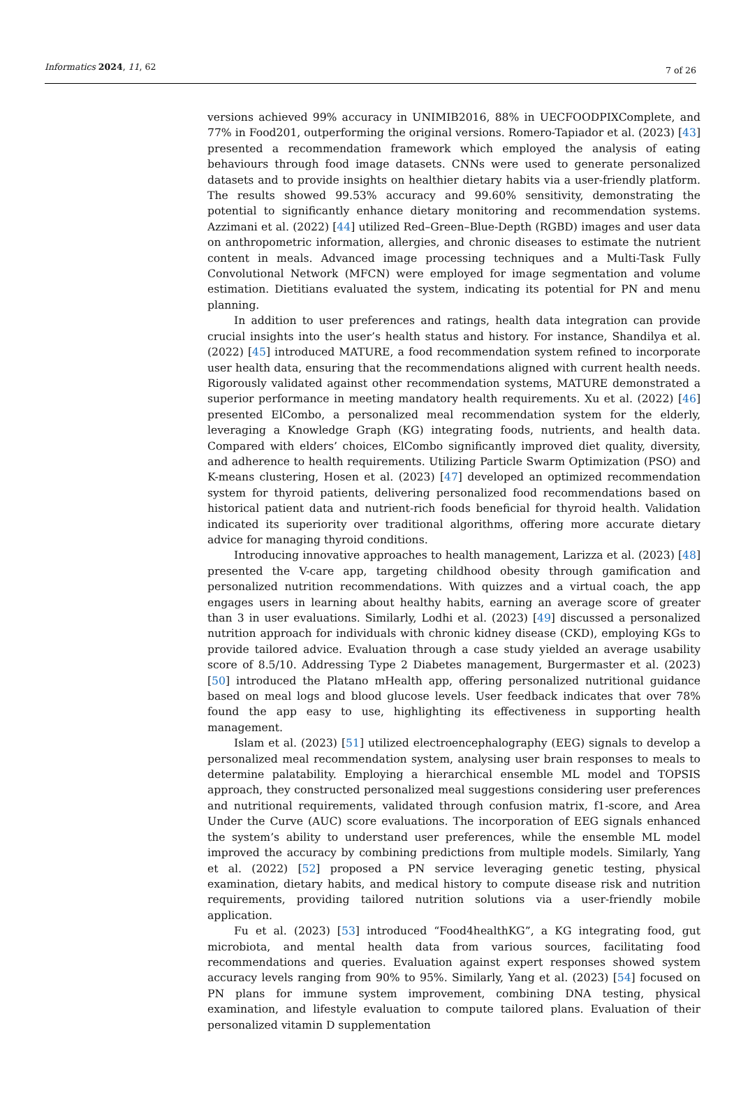Informatics 2024, 11, 62 7 of 26
versions achieved 99% accuracy in UNIMIB2016, 88% in UECFOODPIXComplete, and 77% in Food201, outperforming the original versions. Romero-Tapiador et al. (2023) [43] presented a recommendation framework which employed the analysis of eating behaviours through food image datasets. CNNs were used to generate personalized datasets and to provide insights on healthier dietary habits via a user-friendly platform. The results showed 99.53% accuracy and 99.60% sensitivity, demonstrating the potential to significantly enhance dietary monitoring and recommendation systems. Azzimani et al. (2022) [44] utilized Red–Green–Blue-Depth (RGBD) images and user data on anthropometric information, allergies, and chronic diseases to estimate the nutrient content in meals. Advanced image processing techniques and a Multi-Task Fully Convolutional Network (MFCN) were employed for image segmentation and volume estimation. Dietitians evaluated the system, indicating its potential for PN and menu planning.
In addition to user preferences and ratings, health data integration can provide crucial insights into the user’s health status and history. For instance, Shandilya et al. (2022) [45] introduced MATURE, a food recommendation system refined to incorporate user health data, ensuring that the recommendations aligned with current health needs. Rigorously validated against other recommendation systems, MATURE demonstrated a superior performance in meeting mandatory health requirements. Xu et al. (2022) [46] presented ElCombo, a personalized meal recommendation system for the elderly, leveraging a Knowledge Graph (KG) integrating foods, nutrients, and health data. Compared with elders’ choices, ElCombo significantly improved diet quality, diversity, and adherence to health requirements. Utilizing Particle Swarm Optimization (PSO) and K-means clustering, Hosen et al. (2023) [47] developed an optimized recommendation system for thyroid patients, delivering personalized food recommendations based on historical patient data and nutrient-rich foods beneficial for thyroid health. Validation indicated its superiority over traditional algorithms, offering more accurate dietary advice for managing thyroid conditions.
Introducing innovative approaches to health management, Larizza et al. (2023) [48] presented the V-care app, targeting childhood obesity through gamification and personalized nutrition recommendations. With quizzes and a virtual coach, the app engages users in learning about healthy habits, earning an average score of greater than 3 in user evaluations. Similarly, Lodhi et al. (2023) [49] discussed a personalized nutrition approach for individuals with chronic kidney disease (CKD), employing KGs to provide tailored advice. Evaluation through a case study yielded an average usability score of 8.5/10. Addressing Type 2 Diabetes management, Burgermaster et al. (2023) [50] introduced the Platano mHealth app, offering personalized nutritional guidance based on meal logs and blood glucose levels. User feedback indicates that over 78% found the app easy to use, highlighting its effectiveness in supporting health management.
Islam et al. (2023) [51] utilized electroencephalography (EEG) signals to develop a personalized meal recommendation system, analysing user brain responses to meals to determine palatability. Employing a hierarchical ensemble ML model and TOPSIS approach, they constructed personalized meal suggestions considering user preferences and nutritional requirements, validated through confusion matrix, f1-score, and Area Under the Curve (AUC) score evaluations. The incorporation of EEG signals enhanced the system’s ability to understand user preferences, while the ensemble ML model improved the accuracy by combining predictions from multiple models. Similarly, Yang et al. (2022) [52] proposed a PN service leveraging genetic testing, physical examination, dietary habits, and medical history to compute disease risk and nutrition requirements, providing tailored nutrition solutions via a user-friendly mobile application.
Fu et al. (2023) [53] introduced “Food4healthKG”, a KG integrating food, gut microbiota, and mental health data from various sources, facilitating food recommendations and queries. Evaluation against expert responses showed system accuracy levels ranging from 90% to 95%. Similarly, Yang et al. (2023) [54] focused on PN plans for immune system improvement, combining DNA testing, physical examination, and lifestyle evaluation to compute tailored plans. Evaluation of their personalized vitamin D supplementation